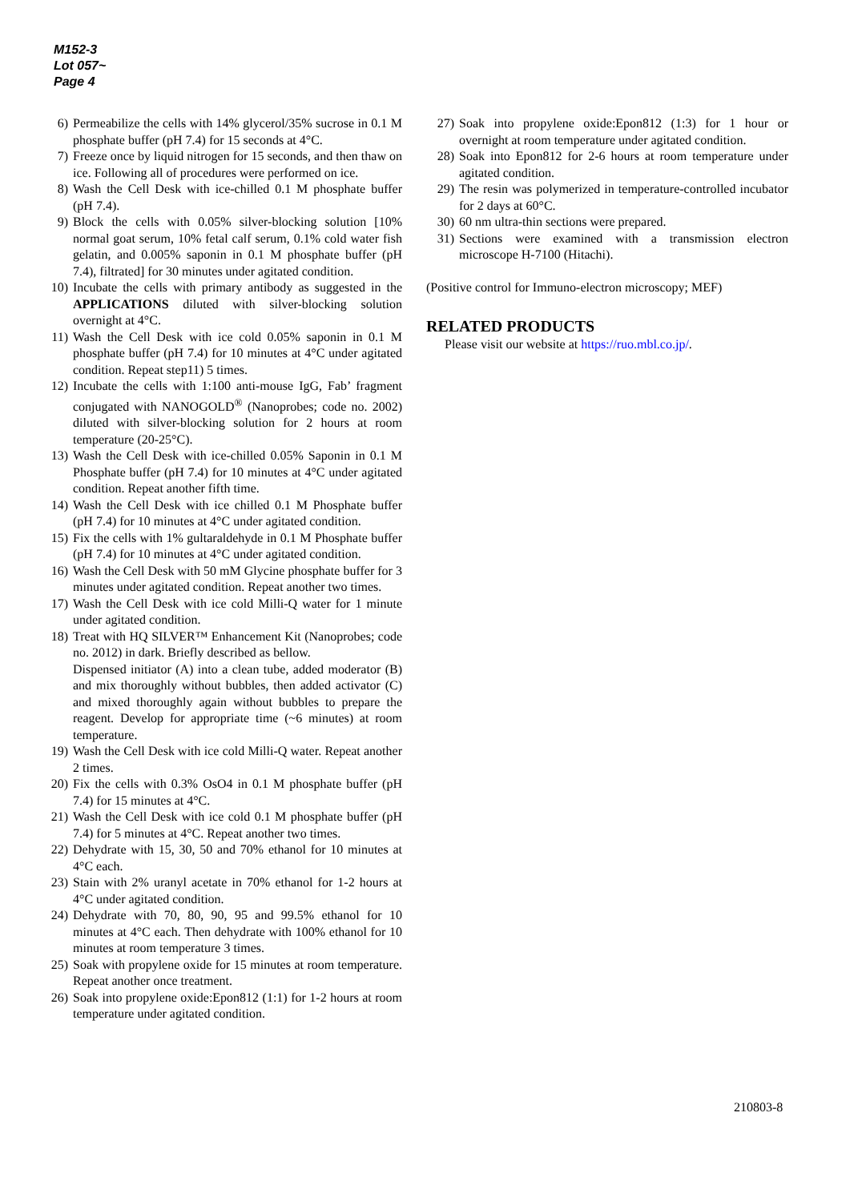M152-3
Lot 057~
Page 4
6) Permeabilize the cells with 14% glycerol/35% sucrose in 0.1 M phosphate buffer (pH 7.4) for 15 seconds at 4°C.
7) Freeze once by liquid nitrogen for 15 seconds, and then thaw on ice. Following all of procedures were performed on ice.
8) Wash the Cell Desk with ice-chilled 0.1 M phosphate buffer (pH 7.4).
9) Block the cells with 0.05% silver-blocking solution [10% normal goat serum, 10% fetal calf serum, 0.1% cold water fish gelatin, and 0.005% saponin in 0.1 M phosphate buffer (pH 7.4), filtrated] for 30 minutes under agitated condition.
10) Incubate the cells with primary antibody as suggested in the APPLICATIONS diluted with silver-blocking solution overnight at 4°C.
11) Wash the Cell Desk with ice cold 0.05% saponin in 0.1 M phosphate buffer (pH 7.4) for 10 minutes at 4°C under agitated condition. Repeat step11) 5 times.
12) Incubate the cells with 1:100 anti-mouse IgG, Fab’ fragment conjugated with NANOGOLD<sup>®</sup> (Nanoprobes; code no. 2002) diluted with silver-blocking solution for 2 hours at room temperature (20-25°C).
13) Wash the Cell Desk with ice-chilled 0.05% Saponin in 0.1 M Phosphate buffer (pH 7.4) for 10 minutes at 4°C under agitated condition. Repeat another fifth time.
14) Wash the Cell Desk with ice chilled 0.1 M Phosphate buffer (pH 7.4) for 10 minutes at 4°C under agitated condition.
15) Fix the cells with 1% gultaraldehyde in 0.1 M Phosphate buffer (pH 7.4) for 10 minutes at 4°C under agitated condition.
16) Wash the Cell Desk with 50 mM Glycine phosphate buffer for 3 minutes under agitated condition. Repeat another two times.
17) Wash the Cell Desk with ice cold Milli-Q water for 1 minute under agitated condition.
18) Treat with HQ SILVER™ Enhancement Kit (Nanoprobes; code no. 2012) in dark. Briefly described as bellow.
Dispensed initiator (A) into a clean tube, added moderator (B) and mix thoroughly without bubbles, then added activator (C) and mixed thoroughly again without bubbles to prepare the reagent. Develop for appropriate time (~6 minutes) at room temperature.
19) Wash the Cell Desk with ice cold Milli-Q water. Repeat another 2 times.
20) Fix the cells with 0.3% OsO4 in 0.1 M phosphate buffer (pH 7.4) for 15 minutes at 4°C.
21) Wash the Cell Desk with ice cold 0.1 M phosphate buffer (pH 7.4) for 5 minutes at 4°C. Repeat another two times.
22) Dehydrate with 15, 30, 50 and 70% ethanol for 10 minutes at 4°C each.
23) Stain with 2% uranyl acetate in 70% ethanol for 1-2 hours at 4°C under agitated condition.
24) Dehydrate with 70, 80, 90, 95 and 99.5% ethanol for 10 minutes at 4°C each. Then dehydrate with 100% ethanol for 10 minutes at room temperature 3 times.
25) Soak with propylene oxide for 15 minutes at room temperature. Repeat another once treatment.
26) Soak into propylene oxide:Epon812 (1:1) for 1-2 hours at room temperature under agitated condition.
27) Soak into propylene oxide:Epon812 (1:3) for 1 hour or overnight at room temperature under agitated condition.
28) Soak into Epon812 for 2-6 hours at room temperature under agitated condition.
29) The resin was polymerized in temperature-controlled incubator for 2 days at 60°C.
30) 60 nm ultra-thin sections were prepared.
31) Sections were examined with a transmission electron microscope H-7100 (Hitachi).
(Positive control for Immuno-electron microscopy; MEF)
RELATED PRODUCTS
Please visit our website at https://ruo.mbl.co.jp/.
210803-8